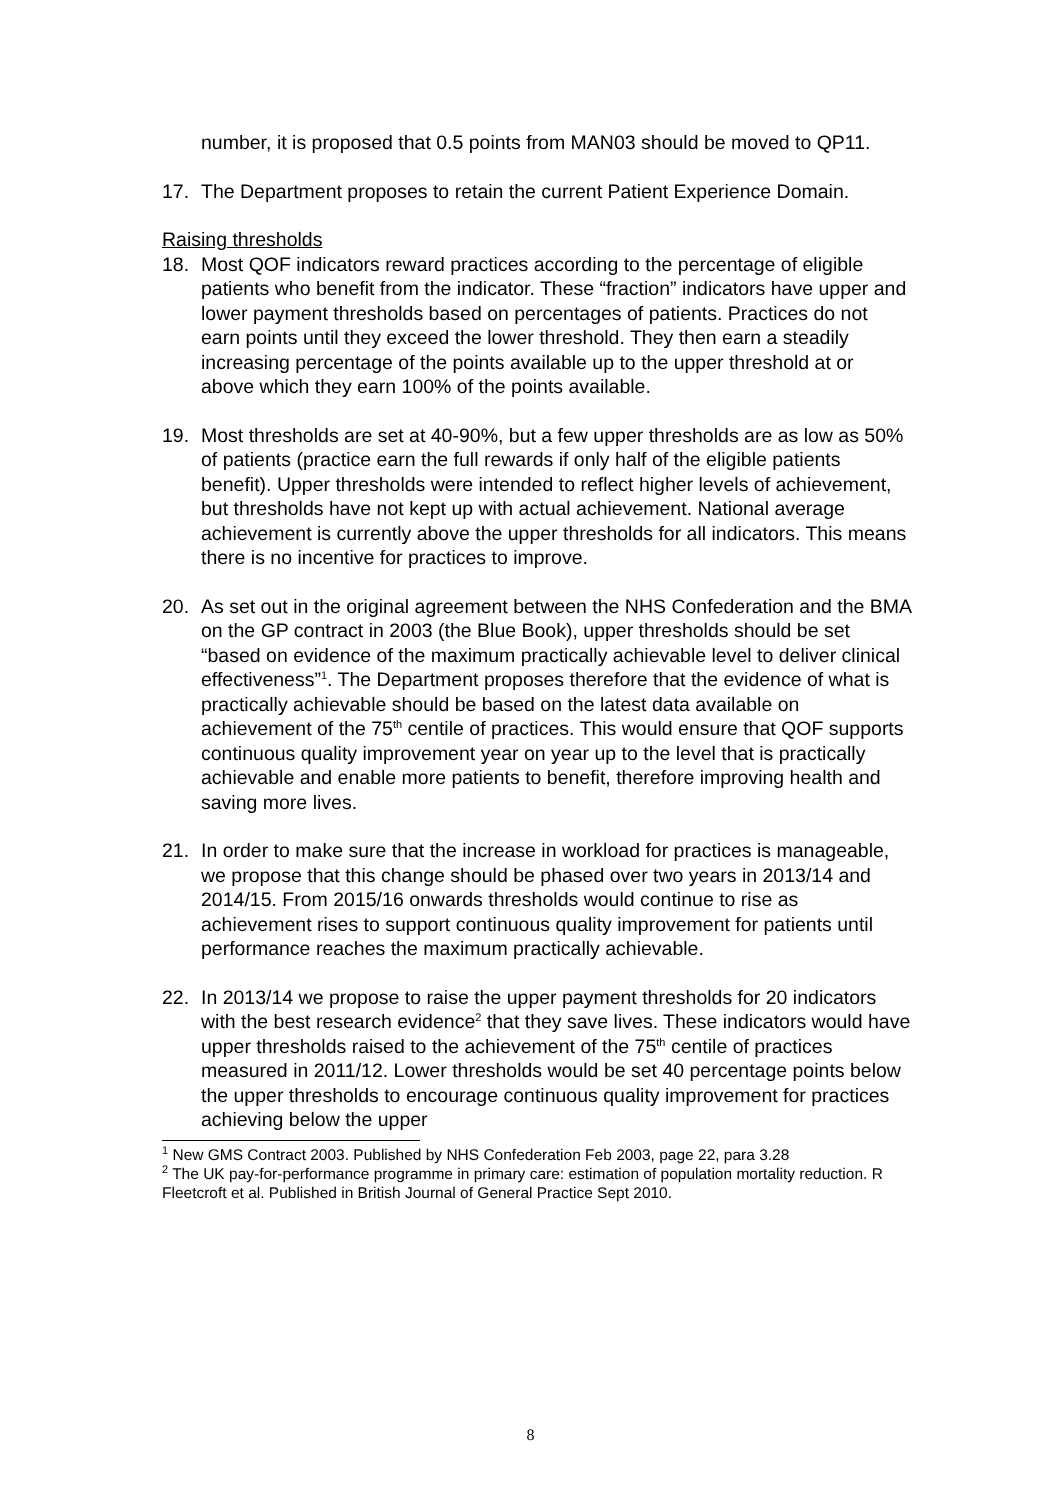number, it is proposed that 0.5 points from MAN03 should be moved to QP11.
17. The Department proposes to retain the current Patient Experience Domain.
Raising thresholds
18. Most QOF indicators reward practices according to the percentage of eligible patients who benefit from the indicator. These “fraction” indicators have upper and lower payment thresholds based on percentages of patients. Practices do not earn points until they exceed the lower threshold. They then earn a steadily increasing percentage of the points available up to the upper threshold at or above which they earn 100% of the points available.
19. Most thresholds are set at 40-90%, but a few upper thresholds are as low as 50% of patients (practice earn the full rewards if only half of the eligible patients benefit). Upper thresholds were intended to reflect higher levels of achievement, but thresholds have not kept up with actual achievement. National average achievement is currently above the upper thresholds for all indicators. This means there is no incentive for practices to improve.
20. As set out in the original agreement between the NHS Confederation and the BMA on the GP contract in 2003 (the Blue Book), upper thresholds should be set “based on evidence of the maximum practically achievable level to deliver clinical effectiveness”<sup>1</sup>. The Department proposes therefore that the evidence of what is practically achievable should be based on the latest data available on achievement of the 75<sup>th</sup> centile of practices. This would ensure that QOF supports continuous quality improvement year on year up to the level that is practically achievable and enable more patients to benefit, therefore improving health and saving more lives.
21. In order to make sure that the increase in workload for practices is manageable, we propose that this change should be phased over two years in 2013/14 and 2014/15. From 2015/16 onwards thresholds would continue to rise as achievement rises to support continuous quality improvement for patients until performance reaches the maximum practically achievable.
22. In 2013/14 we propose to raise the upper payment thresholds for 20 indicators with the best research evidence<sup>2</sup> that they save lives. These indicators would have upper thresholds raised to the achievement of the 75<sup>th</sup> centile of practices measured in 2011/12. Lower thresholds would be set 40 percentage points below the upper thresholds to encourage continuous quality improvement for practices achieving below the upper
<sup>1</sup> New GMS Contract 2003. Published by NHS Confederation Feb 2003, page 22, para 3.28
<sup>2</sup> The UK pay-for-performance programme in primary care: estimation of population mortality reduction. R Fleetcroft et al. Published in British Journal of General Practice Sept 2010.
8